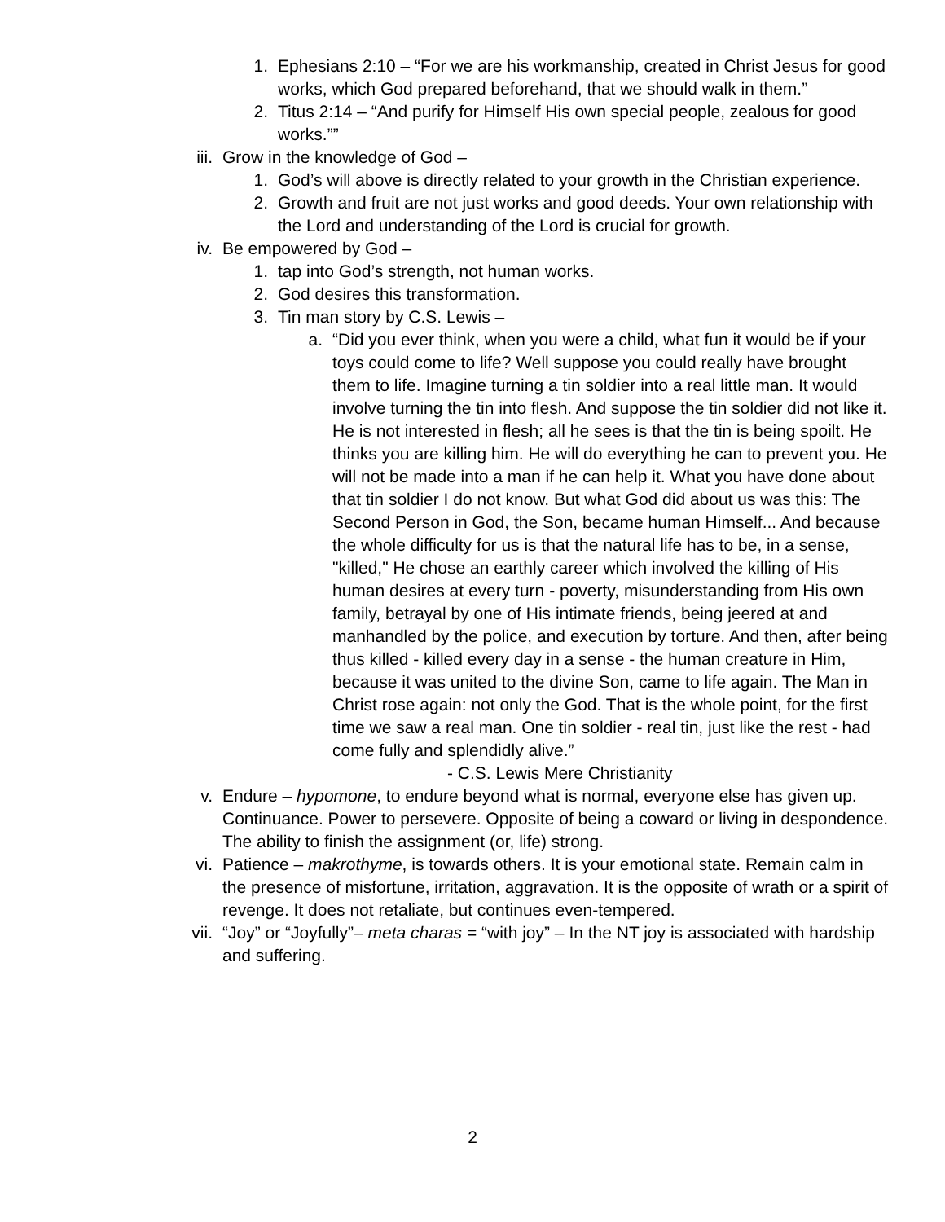1. Ephesians 2:10 – “For we are his workmanship, created in Christ Jesus for good works, which God prepared beforehand, that we should walk in them.”
2. Titus 2:14 – “And purify for Himself His own special people, zealous for good works.””
iii. Grow in the knowledge of God –
1. God’s will above is directly related to your growth in the Christian experience.
2. Growth and fruit are not just works and good deeds. Your own relationship with the Lord and understanding of the Lord is crucial for growth.
iv. Be empowered by God –
1. tap into God’s strength, not human works.
2. God desires this transformation.
3. Tin man story by C.S. Lewis –
a. “Did you ever think, when you were a child, what fun it would be if your toys could come to life? Well suppose you could really have brought them to life. Imagine turning a tin soldier into a real little man. It would involve turning the tin into flesh. And suppose the tin soldier did not like it. He is not interested in flesh; all he sees is that the tin is being spoilt. He thinks you are killing him. He will do everything he can to prevent you. He will not be made into a man if he can help it. What you have done about that tin soldier I do not know. But what God did about us was this: The Second Person in God, the Son, became human Himself... And because the whole difficulty for us is that the natural life has to be, in a sense, "killed," He chose an earthly career which involved the killing of His human desires at every turn - poverty, misunderstanding from His own family, betrayal by one of His intimate friends, being jeered at and manhandled by the police, and execution by torture. And then, after being thus killed - killed every day in a sense - the human creature in Him, because it was united to the divine Son, came to life again. The Man in Christ rose again: not only the God. That is the whole point, for the first time we saw a real man. One tin soldier - real tin, just like the rest - had come fully and splendidly alive.”
- C.S. Lewis Mere Christianity
v. Endure – hypomone, to endure beyond what is normal, everyone else has given up. Continuance. Power to persevere. Opposite of being a coward or living in despondence. The ability to finish the assignment (or, life) strong.
vi. Patience – makrothyme, is towards others. It is your emotional state. Remain calm in the presence of misfortune, irritation, aggravation. It is the opposite of wrath or a spirit of revenge. It does not retaliate, but continues even-tempered.
vii. “Joy” or “Joyfully”– meta charas = “with joy” – In the NT joy is associated with hardship and suffering.
2